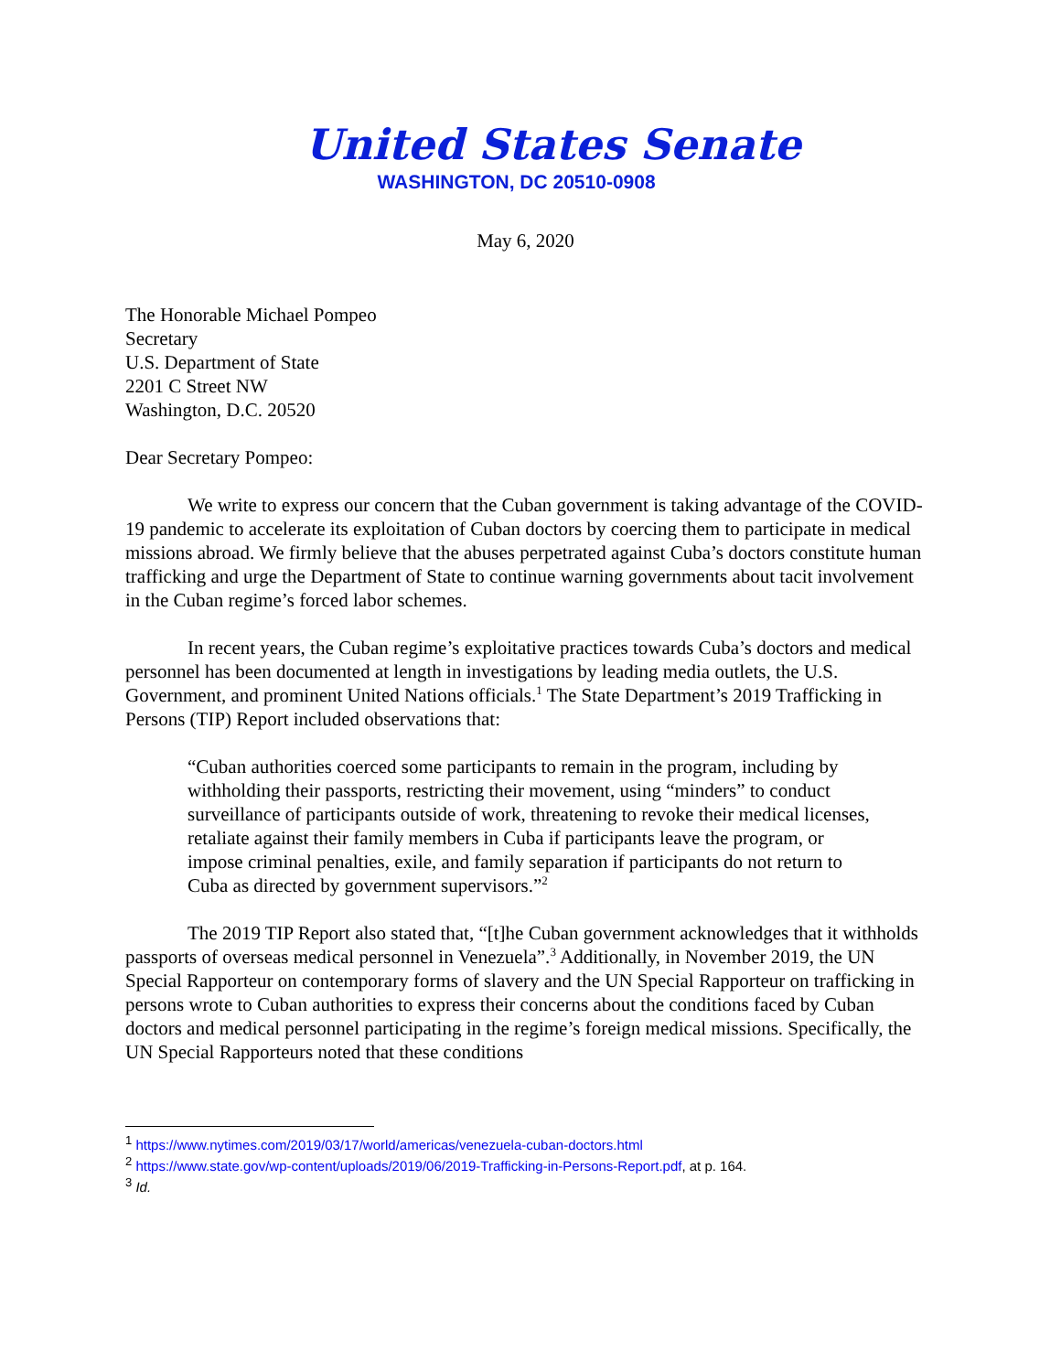United States Senate
WASHINGTON, DC 20510-0908
May 6, 2020
The Honorable Michael Pompeo
Secretary
U.S. Department of State
2201 C Street NW
Washington, D.C. 20520
Dear Secretary Pompeo:
We write to express our concern that the Cuban government is taking advantage of the COVID-19 pandemic to accelerate its exploitation of Cuban doctors by coercing them to participate in medical missions abroad. We firmly believe that the abuses perpetrated against Cuba’s doctors constitute human trafficking and urge the Department of State to continue warning governments about tacit involvement in the Cuban regime’s forced labor schemes.
In recent years, the Cuban regime’s exploitative practices towards Cuba’s doctors and medical personnel has been documented at length in investigations by leading media outlets, the U.S. Government, and prominent United Nations officials.<sup>1</sup> The State Department’s 2019 Trafficking in Persons (TIP) Report included observations that:
“Cuban authorities coerced some participants to remain in the program, including by withholding their passports, restricting their movement, using “minders” to conduct surveillance of participants outside of work, threatening to revoke their medical licenses, retaliate against their family members in Cuba if participants leave the program, or impose criminal penalties, exile, and family separation if participants do not return to Cuba as directed by government supervisors.”<sup>2</sup>
The 2019 TIP Report also stated that, “[t]he Cuban government acknowledges that it withholds passports of overseas medical personnel in Venezuela”.<sup>3</sup> Additionally, in November 2019, the UN Special Rapporteur on contemporary forms of slavery and the UN Special Rapporteur on trafficking in persons wrote to Cuban authorities to express their concerns about the conditions faced by Cuban doctors and medical personnel participating in the regime’s foreign medical missions. Specifically, the UN Special Rapporteurs noted that these conditions
<sup>1</sup> https://www.nytimes.com/2019/03/17/world/americas/venezuela-cuban-doctors.html
<sup>2</sup> https://www.state.gov/wp-content/uploads/2019/06/2019-Trafficking-in-Persons-Report.pdf, at p. 164.
<sup>3</sup> Id.